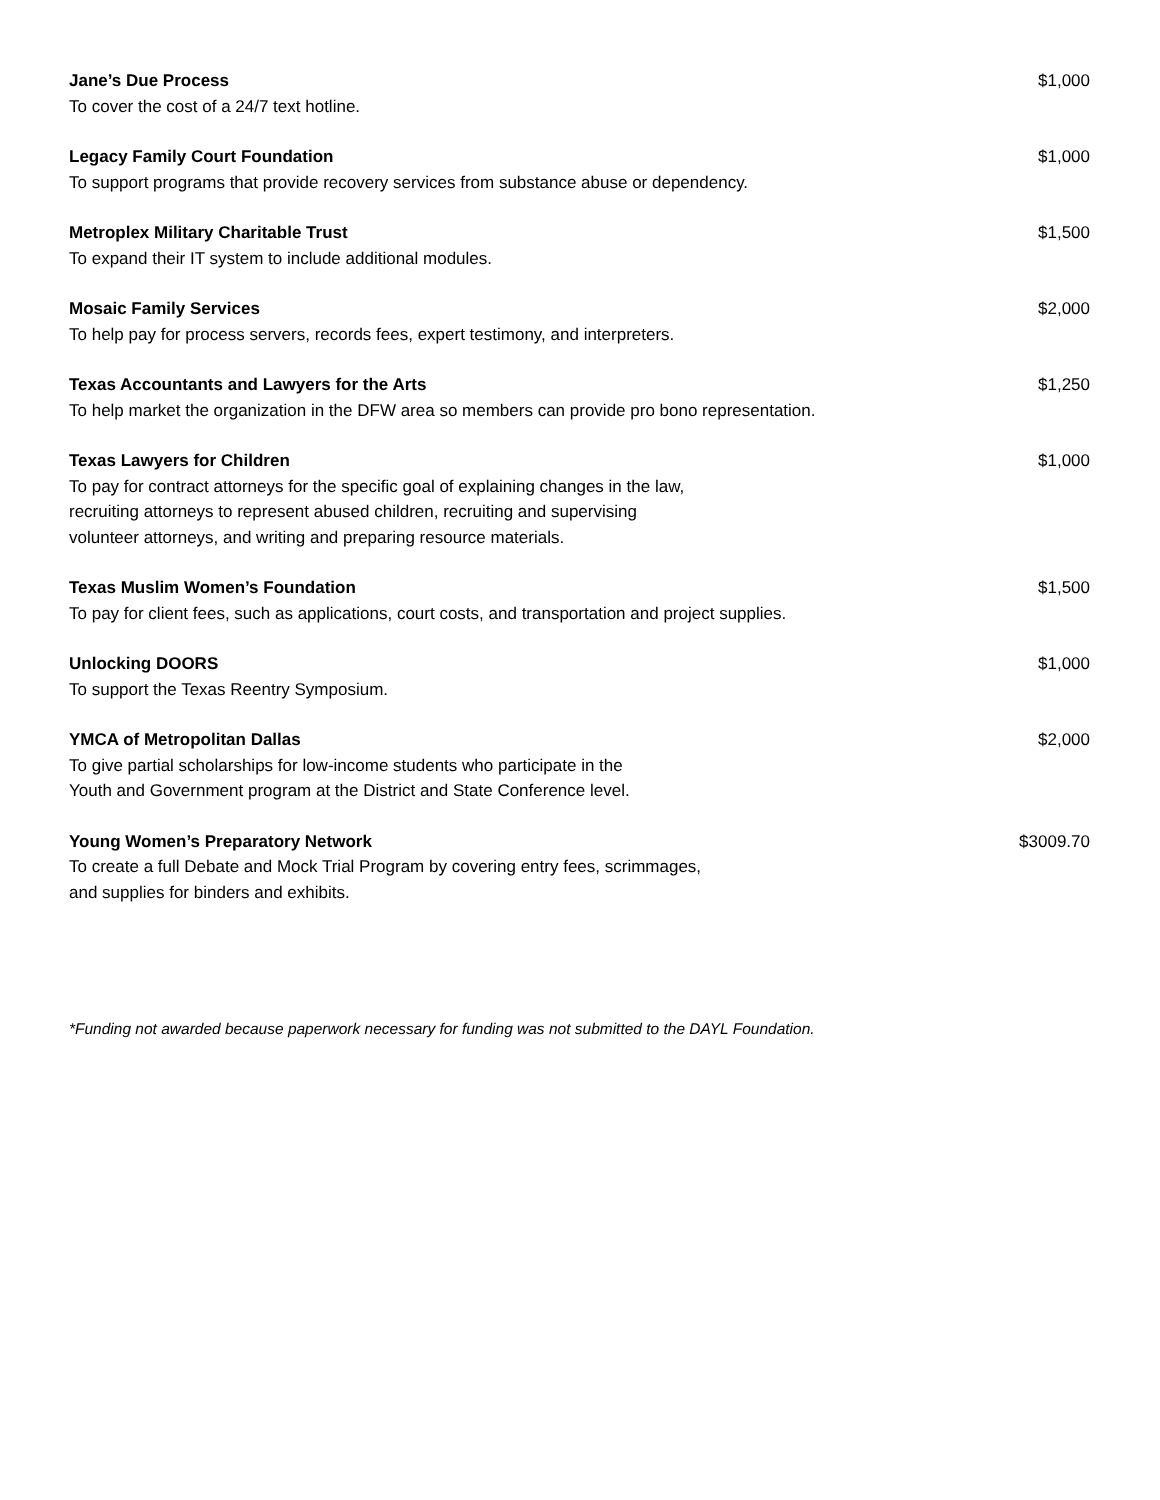Jane’s Due Process
To cover the cost of a 24/7 text hotline.
$1,000
Legacy Family Court Foundation
To support programs that provide recovery services from substance abuse or dependency.
$1,000
Metroplex Military Charitable Trust
To expand their IT system to include additional modules.
$1,500
Mosaic Family Services
To help pay for process servers, records fees, expert testimony, and interpreters.
$2,000
Texas Accountants and Lawyers for the Arts
To help market the organization in the DFW area so members can provide pro bono representation.
$1,250
Texas Lawyers for Children
To pay for contract attorneys for the specific goal of explaining changes in the law,
recruiting attorneys to represent abused children, recruiting and supervising
volunteer attorneys, and writing and preparing resource materials.
$1,000
Texas Muslim Women’s Foundation
To pay for client fees, such as applications, court costs, and transportation and project supplies.
$1,500
Unlocking DOORS
To support the Texas Reentry Symposium.
$1,000
YMCA of Metropolitan Dallas
To give partial scholarships for low-income students who participate in the
Youth and Government program at the District and State Conference level.
$2,000
Young Women’s Preparatory Network
To create a full Debate and Mock Trial Program by covering entry fees, scrimmages,
and supplies for binders and exhibits.
$3009.70
*Funding not awarded because paperwork necessary for funding was not submitted to the DAYL Foundation.